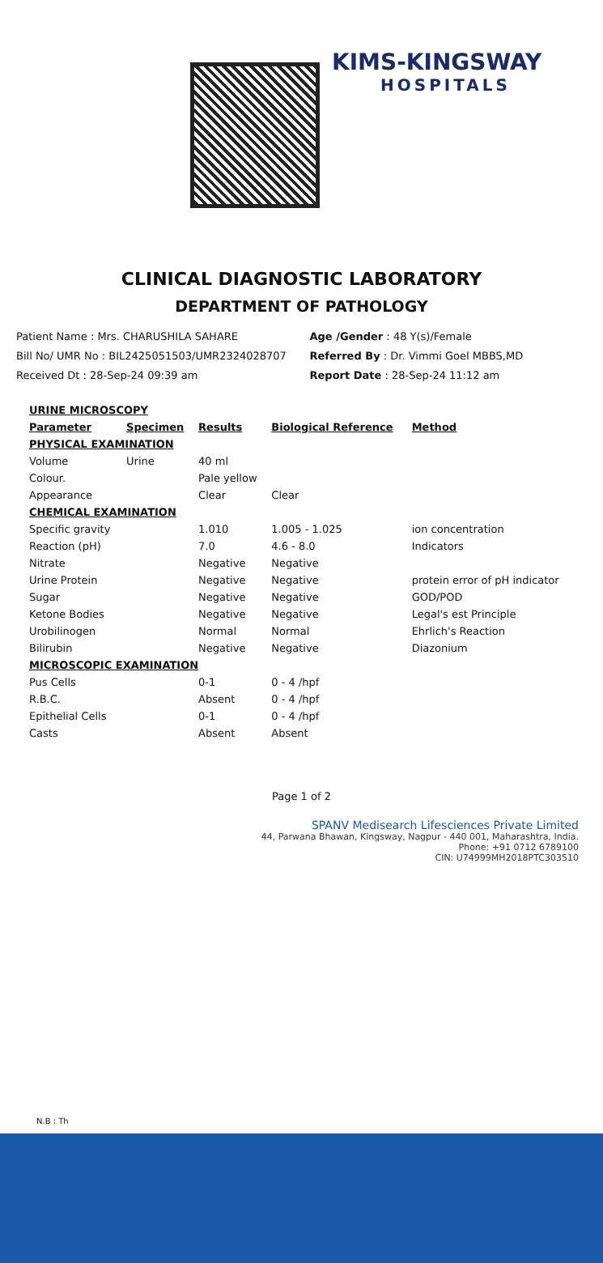KIMS-KINGSWAY
HOSPITALS
CLINICAL DIAGNOSTIC LABORATORY
DEPARTMENT OF PATHOLOGY
Patient Name : Mrs. CHARUSHILA SAHARE
Bill No/ UMR No : BIL2425051503/UMR2324028707
Received Dt : 28-Sep-24 09:39 am
Age /Gender : 48 Y(s)/Female
Referred By : Dr. Vimmi Goel MBBS,MD
Report Date : 28-Sep-24 11:12 am
| URINE MICROSCOPY | | | | |
| --- | --- | --- | --- | --- |
| Parameter | Specimen | Results | Biological Reference | Method |
| PHYSICAL EXAMINATION | | | | |
| Volume | Urine | 40 ml | | |
| Colour. | | Pale yellow | | |
| Appearance | | Clear | Clear | |
| CHEMICAL EXAMINATION | | | | |
| Specific gravity | | 1.010 | 1.005 - 1.025 | ion concentration |
| Reaction (pH) | | 7.0 | 4.6 - 8.0 | Indicators |
| Nitrate | | Negative | Negative | |
| Urine Protein | | Negative | Negative | protein error of pH indicator |
| Sugar | | Negative | Negative | GOD/POD |
| Ketone Bodies | | Negative | Negative | Legal's est Principle |
| Urobilinogen | | Normal | Normal | Ehrlich's Reaction |
| Bilirubin | | Negative | Negative | Diazonium |
| MICROSCOPIC EXAMINATION | | | | |
| Pus Cells | | 0-1 | 0 - 4 /hpf | |
| R.B.C. | | Absent | 0 - 4 /hpf | |
| Epithelial Cells | | 0-1 | 0 - 4 /hpf | |
| Casts | | Absent | Absent | |
Page 1 of 2
SPANV Medisearch Lifesciences Private Limited
44, Parwana Bhawan, Kingsway, Nagpur - 440 001, Maharashtra, India.
Phone: +91 0712 6789100
CIN: U74999MH2018PTC303510
N.B : Th